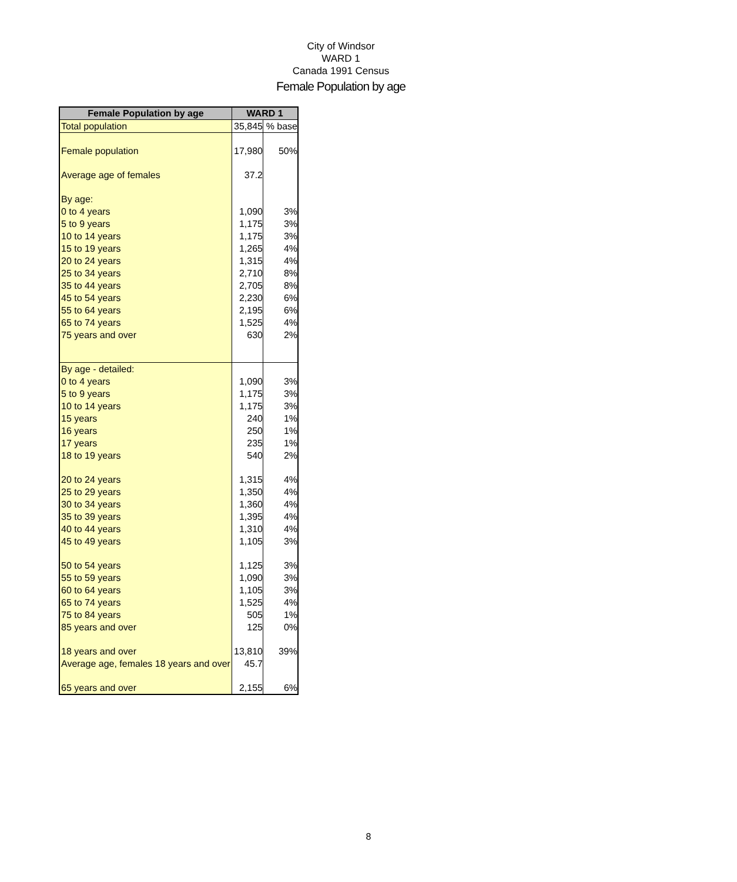City of Windsor
WARD 1
Canada 1991 Census
Female Population by age
| Female Population by age | WARD 1 | |
| --- | --- | --- |
| Total population | 35,845 | % base |
| Female population | 17,980 | 50% |
| Average age of females | 37.2 | |
| By age: | | |
| 0 to 4 years | 1,090 | 3% |
| 5 to 9 years | 1,175 | 3% |
| 10 to 14 years | 1,175 | 3% |
| 15 to 19 years | 1,265 | 4% |
| 20 to 24 years | 1,315 | 4% |
| 25 to 34 years | 2,710 | 8% |
| 35 to 44 years | 2,705 | 8% |
| 45 to 54 years | 2,230 | 6% |
| 55 to 64 years | 2,195 | 6% |
| 65 to 74 years | 1,525 | 4% |
| 75 years and over | 630 | 2% |
| By age - detailed: | | |
| 0 to 4 years | 1,090 | 3% |
| 5 to 9 years | 1,175 | 3% |
| 10 to 14 years | 1,175 | 3% |
| 15 years | 240 | 1% |
| 16 years | 250 | 1% |
| 17 years | 235 | 1% |
| 18 to 19 years | 540 | 2% |
| 20 to 24 years | 1,315 | 4% |
| 25 to 29 years | 1,350 | 4% |
| 30 to 34 years | 1,360 | 4% |
| 35 to 39 years | 1,395 | 4% |
| 40 to 44 years | 1,310 | 4% |
| 45 to 49 years | 1,105 | 3% |
| 50 to 54 years | 1,125 | 3% |
| 55 to 59 years | 1,090 | 3% |
| 60 to 64 years | 1,105 | 3% |
| 65 to 74 years | 1,525 | 4% |
| 75 to 84 years | 505 | 1% |
| 85 years and over | 125 | 0% |
| 18 years and over | 13,810 | 39% |
| Average age, females 18 years and over | 45.7 | |
| 65 years and over | 2,155 | 6% |
8